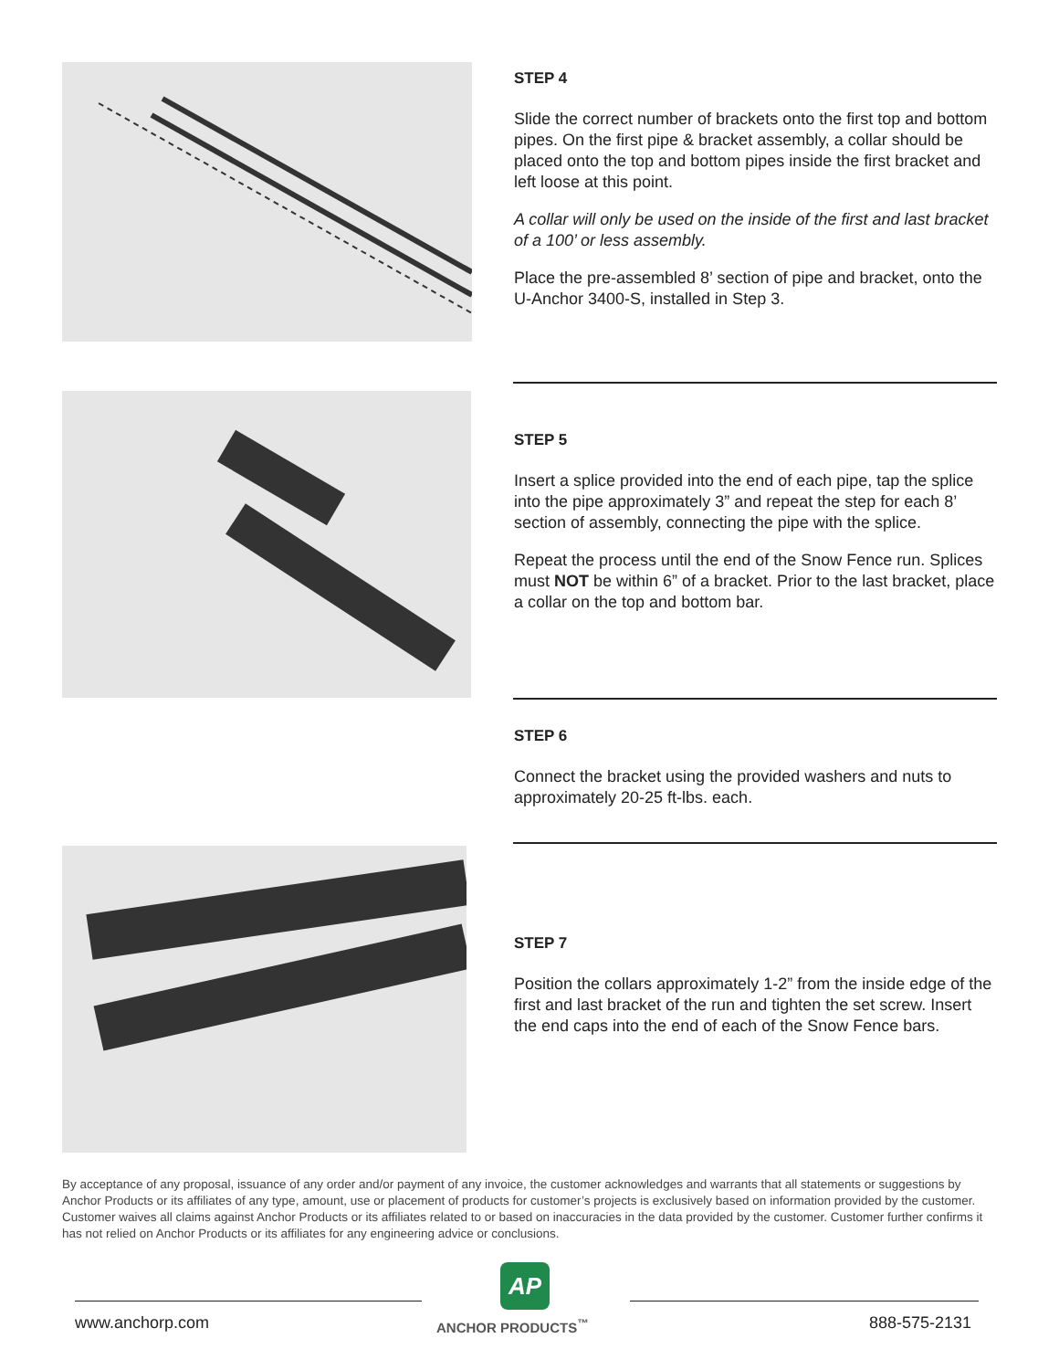STEP 4
Slide the correct number of brackets onto the first top and bottom pipes. On the first pipe & bracket assembly, a collar should be placed onto the top and bottom pipes inside the first bracket and left loose at this point.
A collar will only be used on the inside of the first and last bracket of a 100’ or less assembly.
Place the pre-assembled 8’ section of pipe and bracket, onto the U-Anchor 3400-S, installed in Step 3.
STEP 5
Insert a splice provided into the end of each pipe, tap the splice into the pipe approximately 3” and repeat the step for each 8’ section of assembly, connecting the pipe with the splice.
Repeat the process until the end of the Snow Fence run. Splices must NOT be within 6” of a bracket. Prior to the last bracket, place a collar on the top and bottom bar.
STEP 6
Connect the bracket using the provided washers and nuts to approximately 20-25 ft-lbs. each.
STEP 7
Position the collars approximately 1-2” from the inside edge of the first and last bracket of the run and tighten the set screw. Insert the end caps into the end of each of the Snow Fence bars.
By acceptance of any proposal, issuance of any order and/or payment of any invoice, the customer acknowledges and warrants that all statements or suggestions by Anchor Products or its affiliates of any type, amount, use or placement of products for customer’s projects is exclusively based on information provided by the customer. Customer waives all claims against Anchor Products or its affiliates related to or based on inaccuracies in the data provided by the customer. Customer further confirms it has not relied on Anchor Products or its affiliates for any engineering advice or conclusions.
AP
www.anchorp.com ANCHOR PRODUCTS<sup>™</sup> 888-575-2131